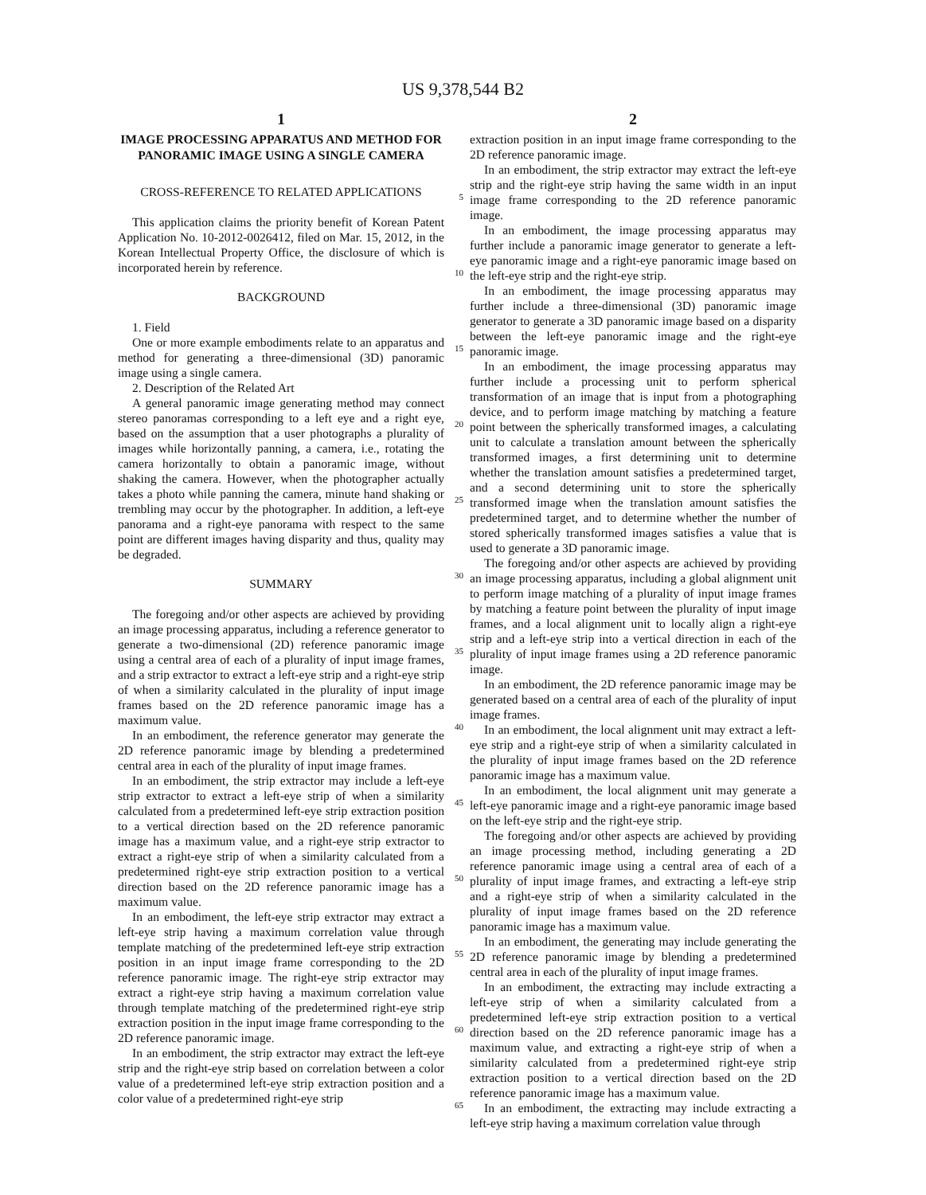US 9,378,544 B2
1
IMAGE PROCESSING APPARATUS AND METHOD FOR PANORAMIC IMAGE USING A SINGLE CAMERA
CROSS-REFERENCE TO RELATED APPLICATIONS
This application claims the priority benefit of Korean Patent Application No. 10-2012-0026412, filed on Mar. 15, 2012, in the Korean Intellectual Property Office, the disclosure of which is incorporated herein by reference.
BACKGROUND
1. Field
One or more example embodiments relate to an apparatus and method for generating a three-dimensional (3D) panoramic image using a single camera.
2. Description of the Related Art
A general panoramic image generating method may connect stereo panoramas corresponding to a left eye and a right eye, based on the assumption that a user photographs a plurality of images while horizontally panning, a camera, i.e., rotating the camera horizontally to obtain a panoramic image, without shaking the camera. However, when the photographer actually takes a photo while panning the camera, minute hand shaking or trembling may occur by the photographer. In addition, a left-eye panorama and a right-eye panorama with respect to the same point are different images having disparity and thus, quality may be degraded.
SUMMARY
The foregoing and/or other aspects are achieved by providing an image processing apparatus, including a reference generator to generate a two-dimensional (2D) reference panoramic image using a central area of each of a plurality of input image frames, and a strip extractor to extract a left-eye strip and a right-eye strip of when a similarity calculated in the plurality of input image frames based on the 2D reference panoramic image has a maximum value.
In an embodiment, the reference generator may generate the 2D reference panoramic image by blending a predetermined central area in each of the plurality of input image frames.
In an embodiment, the strip extractor may include a left-eye strip extractor to extract a left-eye strip of when a similarity calculated from a predetermined left-eye strip extraction position to a vertical direction based on the 2D reference panoramic image has a maximum value, and a right-eye strip extractor to extract a right-eye strip of when a similarity calculated from a predetermined right-eye strip extraction position to a vertical direction based on the 2D reference panoramic image has a maximum value.
In an embodiment, the left-eye strip extractor may extract a left-eye strip having a maximum correlation value through template matching of the predetermined left-eye strip extraction position in an input image frame corresponding to the 2D reference panoramic image. The right-eye strip extractor may extract a right-eye strip having a maximum correlation value through template matching of the predetermined right-eye strip extraction position in the input image frame corresponding to the 2D reference panoramic image.
In an embodiment, the strip extractor may extract the left-eye strip and the right-eye strip based on correlation between a color value of a predetermined left-eye strip extraction position and a color value of a predetermined right-eye strip
5
10
15
20
25
30
35
40
45
50
55
60
65
2
extraction position in an input image frame corresponding to the 2D reference panoramic image.
In an embodiment, the strip extractor may extract the left-eye strip and the right-eye strip having the same width in an input image frame corresponding to the 2D reference panoramic image.
In an embodiment, the image processing apparatus may further include a panoramic image generator to generate a left-eye panoramic image and a right-eye panoramic image based on the left-eye strip and the right-eye strip.
In an embodiment, the image processing apparatus may further include a three-dimensional (3D) panoramic image generator to generate a 3D panoramic image based on a disparity between the left-eye panoramic image and the right-eye panoramic image.
In an embodiment, the image processing apparatus may further include a processing unit to perform spherical transformation of an image that is input from a photographing device, and to perform image matching by matching a feature point between the spherically transformed images, a calculating unit to calculate a translation amount between the spherically transformed images, a first determining unit to determine whether the translation amount satisfies a predetermined target, and a second determining unit to store the spherically transformed image when the translation amount satisfies the predetermined target, and to determine whether the number of stored spherically transformed images satisfies a value that is used to generate a 3D panoramic image.
The foregoing and/or other aspects are achieved by providing an image processing apparatus, including a global alignment unit to perform image matching of a plurality of input image frames by matching a feature point between the plurality of input image frames, and a local alignment unit to locally align a right-eye strip and a left-eye strip into a vertical direction in each of the plurality of input image frames using a 2D reference panoramic image.
In an embodiment, the 2D reference panoramic image may be generated based on a central area of each of the plurality of input image frames.
In an embodiment, the local alignment unit may extract a left-eye strip and a right-eye strip of when a similarity calculated in the plurality of input image frames based on the 2D reference panoramic image has a maximum value.
In an embodiment, the local alignment unit may generate a left-eye panoramic image and a right-eye panoramic image based on the left-eye strip and the right-eye strip.
The foregoing and/or other aspects are achieved by providing an image processing method, including generating a 2D reference panoramic image using a central area of each of a plurality of input image frames, and extracting a left-eye strip and a right-eye strip of when a similarity calculated in the plurality of input image frames based on the 2D reference panoramic image has a maximum value.
In an embodiment, the generating may include generating the 2D reference panoramic image by blending a predetermined central area in each of the plurality of input image frames.
In an embodiment, the extracting may include extracting a left-eye strip of when a similarity calculated from a predetermined left-eye strip extraction position to a vertical direction based on the 2D reference panoramic image has a maximum value, and extracting a right-eye strip of when a similarity calculated from a predetermined right-eye strip extraction position to a vertical direction based on the 2D reference panoramic image has a maximum value.
In an embodiment, the extracting may include extracting a left-eye strip having a maximum correlation value through